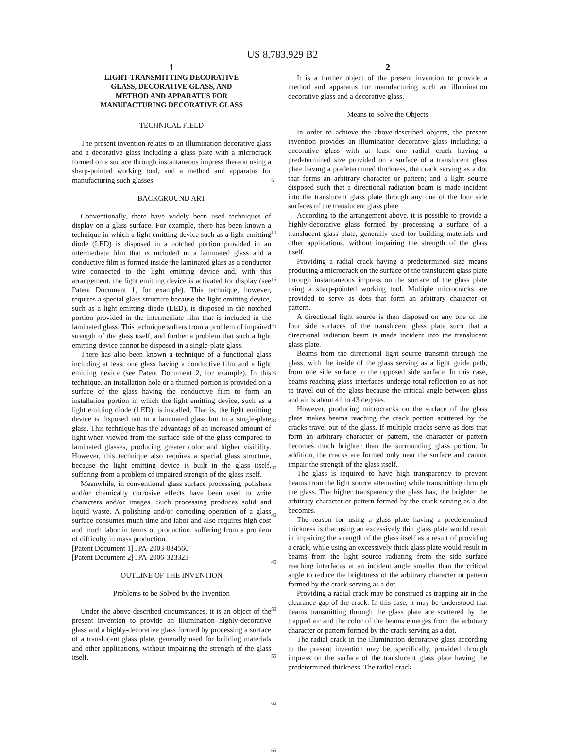US 8,783,929 B2
1
LIGHT-TRANSMITTING DECORATIVE
GLASS, DECORATIVE GLASS, AND
METHOD AND APPARATUS FOR
MANUFACTURING DECORATIVE GLASS
TECHNICAL FIELD
The present invention relates to an illumination decorative glass and a decorative glass including a glass plate with a microcrack formed on a surface through instantaneous impress thereon using a sharp-pointed working tool, and a method and apparatus for manufacturing such glasses.
BACKGROUND ART
Conventionally, there have widely been used techniques of display on a glass surface. For example, there has been known a technique in which a light emitting device such as a light emitting diode (LED) is disposed in a notched portion provided in an intermediate film that is included in a laminated glass and a conductive film is formed inside the laminated glass as a conductor wire connected to the light emitting device and, with this arrangement, the light emitting device is activated for display (see Patent Document 1, for example). This technique, however, requires a special glass structure because the light emitting device, such as a light emitting diode (LED), is disposed in the notched portion provided in the intermediate film that is included in the laminated glass. This technique suffers from a problem of impaired strength of the glass itself, and further a problem that such a light emitting device cannot be disposed in a single-plate glass.
There has also been known a technique of a functional glass including at least one glass having a conductive film and a light emitting device (see Patent Document 2, for example). In this technique, an installation hole or a thinned portion is provided on a surface of the glass having the conductive film to form an installation portion in which the light emitting device, such as a light emitting diode (LED), is installed. That is, the light emitting device is disposed not in a laminated glass but in a single-plate glass. This technique has the advantage of an increased amount of light when viewed from the surface side of the glass compared to laminated glasses, producing greater color and higher visibility. However, this technique also requires a special glass structure, because the light emitting device is built in the glass itself, suffering from a problem of impaired strength of the glass itself.
Meanwhile, in conventional glass surface processing, polishers and/or chemically corrosive effects have been used to write characters and/or images. Such processing produces solid and liquid waste. A polishing and/or corroding operation of a glass surface consumes much time and labor and also requires high cost and much labor in terms of production, suffering from a problem of difficulty in mass production.
[Patent Document 1] JPA-2003-034560
[Patent Document 2] JPA-2006-323323
OUTLINE OF THE INVENTION
Problems to be Solved by the Invention
Under the above-described circumstances, it is an object of the present invention to provide an illumination highly-decorative glass and a highly-decorative glass formed by processing a surface of a translucent glass plate, generally used for building materials and other applications, without impairing the strength of the glass itself.
5
10
15
20
25
30
35
40
45
50
55
60
65
2
It is a further object of the present invention to provide a method and apparatus for manufacturing such an illumination decorative glass and a decorative glass.
Means to Solve the Objects
In order to achieve the above-described objects, the present invention provides an illumination decorative glass including: a decorative glass with at least one radial crack having a predetermined size provided on a surface of a translucent glass plate having a predetermined thickness, the crack serving as a dot that forms an arbitrary character or pattern; and a light source disposed such that a directional radiation beam is made incident into the translucent glass plate through any one of the four side surfaces of the translucent glass plate.
According to the arrangement above, it is possible to provide a highly-decorative glass formed by processing a surface of a translucent glass plate, generally used for building materials and other applications, without impairing the strength of the glass itself.
Providing a radial crack having a predetermined size means producing a microcrack on the surface of the translucent glass plate through instantaneous impress on the surface of the glass plate using a sharp-pointed working tool. Multiple microcracks are provided to serve as dots that form an arbitrary character or pattern.
A directional light source is then disposed on any one of the four side surfaces of the translucent glass plate such that a directional radiation beam is made incident into the translucent glass plate.
Beams from the directional light source transmit through the glass, with the inside of the glass serving as a light guide path, from one side surface to the opposed side surface. In this case, beams reaching glass interfaces undergo total reflection so as not to travel out of the glass because the critical angle between glass and air is about 41 to 43 degrees.
However, producing microcracks on the surface of the glass plate makes beams reaching the crack portion scattered by the cracks travel out of the glass. If multiple cracks serve as dots that form an arbitrary character or pattern, the character or pattern becomes much brighter than the surrounding glass portion. In addition, the cracks are formed only near the surface and cannot impair the strength of the glass itself.
The glass is required to have high transparency to prevent beams from the light source attenuating while transmitting through the glass. The higher transparency the glass has, the brighter the arbitrary character or pattern formed by the crack serving as a dot becomes.
The reason for using a glass plate having a predetermined thickness is that using an excessively thin glass plate would result in impairing the strength of the glass itself as a result of providing a crack, while using an excessively thick glass plate would result in beams from the light source radiating from the side surface reaching interfaces at an incident angle smaller than the critical angle to reduce the brightness of the arbitrary character or pattern formed by the crack serving as a dot.
Providing a radial crack may be construed as trapping air in the clearance gap of the crack. In this case, it may be understood that beams transmitting through the glass plate are scattered by the trapped air and the color of the beams emerges from the arbitrary character or pattern formed by the crack serving as a dot.
The radial crack in the illumination decorative glass according to the present invention may be, specifically, provided through impress on the surface of the translucent glass plate having the predetermined thickness. The radial crack